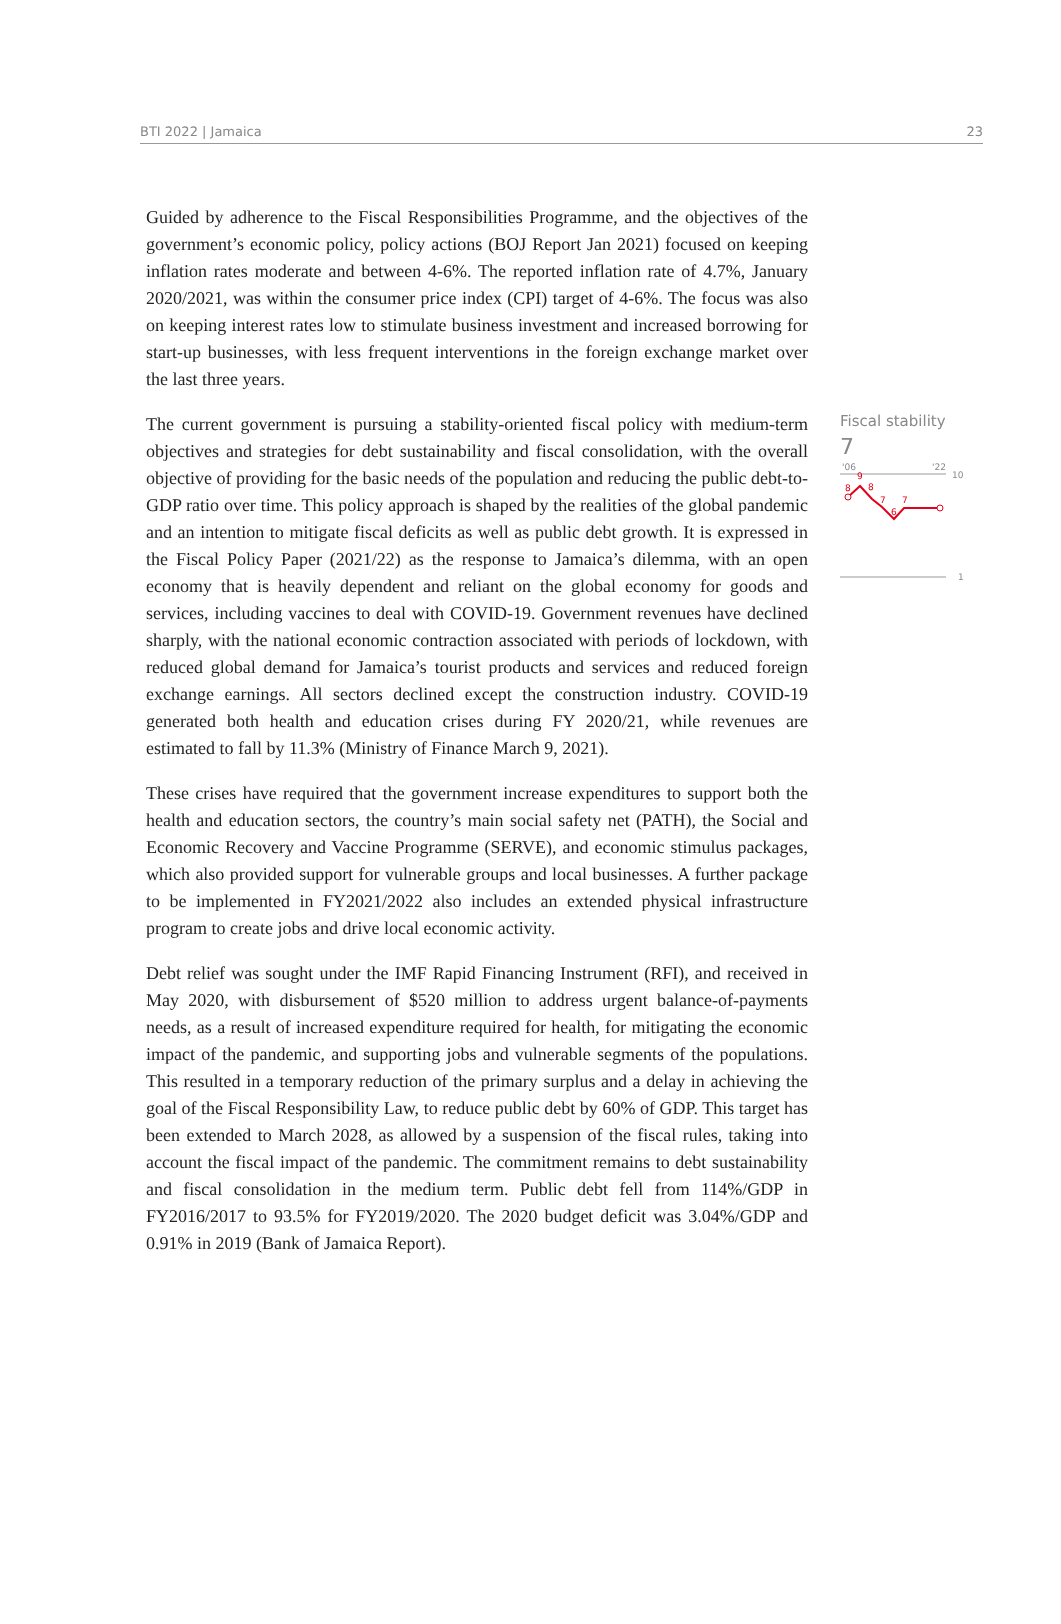BTI 2022 | Jamaica 23
Guided by adherence to the Fiscal Responsibilities Programme, and the objectives of the government’s economic policy, policy actions (BOJ Report Jan 2021) focused on keeping inflation rates moderate and between 4-6%. The reported inflation rate of 4.7%, January 2020/2021, was within the consumer price index (CPI) target of 4-6%. The focus was also on keeping interest rates low to stimulate business investment and increased borrowing for start-up businesses, with less frequent interventions in the foreign exchange market over the last three years.
The current government is pursuing a stability-oriented fiscal policy with medium-term objectives and strategies for debt sustainability and fiscal consolidation, with the overall objective of providing for the basic needs of the population and reducing the public debt-to-GDP ratio over time. This policy approach is shaped by the realities of the global pandemic and an intention to mitigate fiscal deficits as well as public debt growth. It is expressed in the Fiscal Policy Paper (2021/22) as the response to Jamaica’s dilemma, with an open economy that is heavily dependent and reliant on the global economy for goods and services, including vaccines to deal with COVID-19. Government revenues have declined sharply, with the national economic contraction associated with periods of lockdown, with reduced global demand for Jamaica’s tourist products and services and reduced foreign exchange earnings. All sectors declined except the construction industry. COVID-19 generated both health and education crises during FY 2020/21, while revenues are estimated to fall by 11.3% (Ministry of Finance March 9, 2021).
These crises have required that the government increase expenditures to support both the health and education sectors, the country’s main social safety net (PATH), the Social and Economic Recovery and Vaccine Programme (SERVE), and economic stimulus packages, which also provided support for vulnerable groups and local businesses. A further package to be implemented in FY2021/2022 also includes an extended physical infrastructure program to create jobs and drive local economic activity.
Debt relief was sought under the IMF Rapid Financing Instrument (RFI), and received in May 2020, with disbursement of $520 million to address urgent balance-of-payments needs, as a result of increased expenditure required for health, for mitigating the economic impact of the pandemic, and supporting jobs and vulnerable segments of the populations. This resulted in a temporary reduction of the primary surplus and a delay in achieving the goal of the Fiscal Responsibility Law, to reduce public debt by 60% of GDP. This target has been extended to March 2028, as allowed by a suspension of the fiscal rules, taking into account the fiscal impact of the pandemic. The commitment remains to debt sustainability and fiscal consolidation in the medium term. Public debt fell from 114%/GDP in FY2016/2017 to 93.5% for FY2019/2020. The 2020 budget deficit was 3.04%/GDP and 0.91% in 2019 (Bank of Jamaica Report).
Fiscal stability
7
'06
'22
10
1
9
8
8
7
6
7